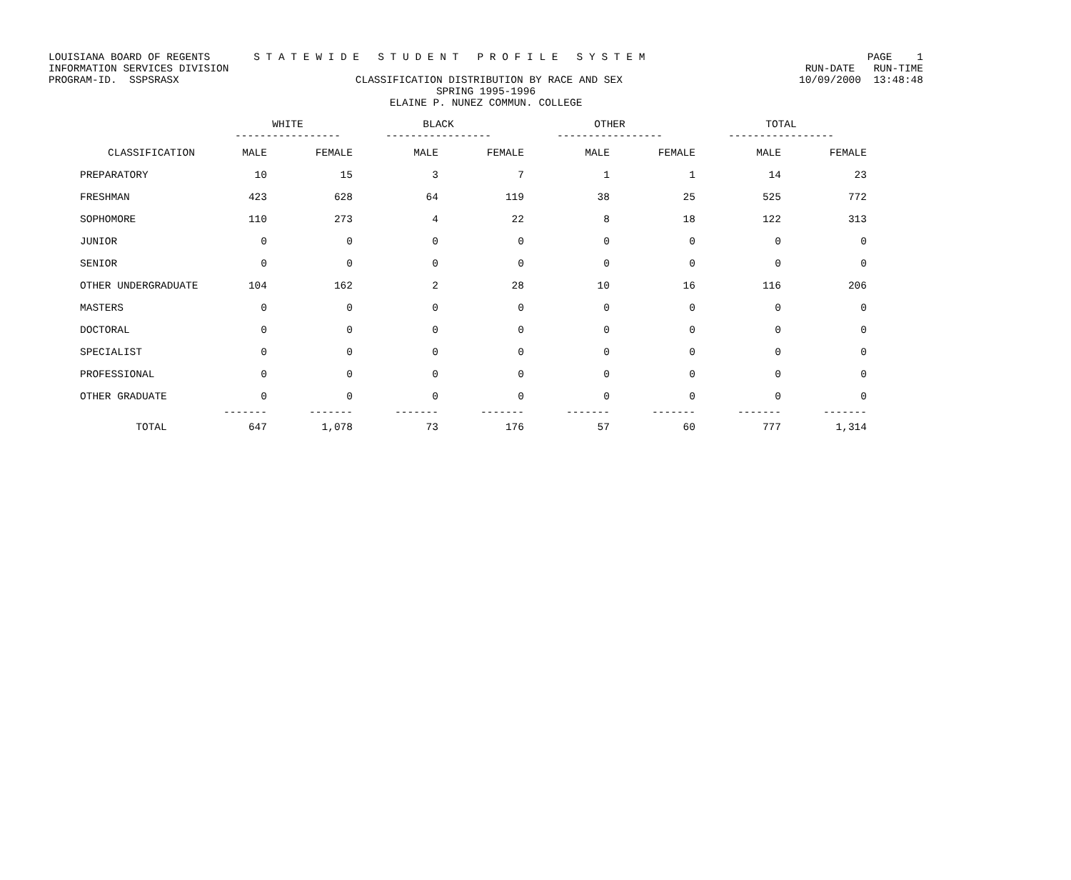LOUISIANA BOARD OF REGENTS S T A T E W I D E S T U D E N T P R O F I L E S Y S T E M PAGE 1
INFORMATION SERVICES DIVISION RUN-DATE RUN-TIME
PROGRAM-ID. SSPSRASX CLASSIFICATION DISTRIBUTION BY RACE AND SEX 10/09/2000 13:48:48
SPRING 1995-1996
ELAINE P. NUNEZ COMMUN. COLLEGE
| | WHITE ----------------- | | BLACK ----------------- | | OTHER ----------------- | | TOTAL ----------------- | |
| --- | --- | --- | --- | --- | --- | --- | --- | --- |
| CLASSIFICATION | MALE | FEMALE | MALE | FEMALE | MALE | FEMALE | MALE | FEMALE |
| PREPARATORY | 10 | 15 | 3 | 7 | 1 | 1 | 14 | 23 |
| FRESHMAN | 423 | 628 | 64 | 119 | 38 | 25 | 525 | 772 |
| SOPHOMORE | 110 | 273 | 4 | 22 | 8 | 18 | 122 | 313 |
| JUNIOR | 0 | 0 | 0 | 0 | 0 | 0 | 0 | 0 |
| SENIOR | 0 | 0 | 0 | 0 | 0 | 0 | 0 | 0 |
| OTHER UNDERGRADUATE | 104 | 162 | 2 | 28 | 10 | 16 | 116 | 206 |
| MASTERS | 0 | 0 | 0 | 0 | 0 | 0 | 0 | 0 |
| DOCTORAL | 0 | 0 | 0 | 0 | 0 | 0 | 0 | 0 |
| SPECIALIST | 0 | 0 | 0 | 0 | 0 | 0 | 0 | 0 |
| PROFESSIONAL | 0 | 0 | 0 | 0 | 0 | 0 | 0 | 0 |
| OTHER GRADUATE | 0 | 0 | 0 | 0 | 0 | 0 | 0 | 0 |
| | ------- | ------- | ------- | ------- | ------- | ------- | ------- | ------- |
| TOTAL | 647 | 1,078 | 73 | 176 | 57 | 60 | 777 | 1,314 |